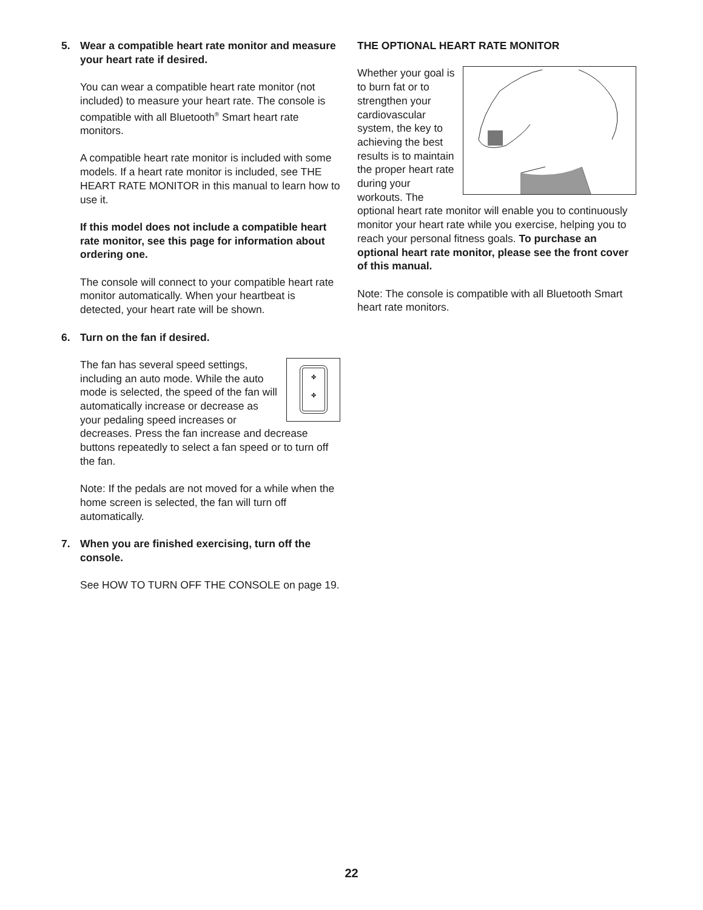5. Wear a compatible heart rate monitor and measure your heart rate if desired.
You can wear a compatible heart rate monitor (not included) to measure your heart rate. The console is compatible with all Bluetooth<sup>®</sup> Smart heart rate monitors.
A compatible heart rate monitor is included with some models. If a heart rate monitor is included, see THE HEART RATE MONITOR in this manual to learn how to use it.
If this model does not include a compatible heart rate monitor, see this page for information about ordering one.
The console will connect to your compatible heart rate monitor automatically. When your heartbeat is detected, your heart rate will be shown.
6. Turn on the fan if desired.
✤
✤
The fan has several speed settings, including an auto mode. While the auto mode is selected, the speed of the fan will automatically increase or decrease as your pedaling speed increases or decreases. Press the fan increase and decrease buttons repeatedly to select a fan speed or to turn off the fan.
Note: If the pedals are not moved for a while when the home screen is selected, the fan will turn off automatically.
7. When you are finished exercising, turn off the console.
See HOW TO TURN OFF THE CONSOLE on page 19.
THE OPTIONAL HEART RATE MONITOR
Whether your goal is to burn fat or to strengthen your cardiovascular system, the key to achieving the best results is to maintain the proper heart rate during your workouts. The optional heart rate monitor will enable you to continuously monitor your heart rate while you exercise, helping you to reach your personal fitness goals. To purchase an optional heart rate monitor, please see the front cover of this manual.
Note: The console is compatible with all Bluetooth Smart heart rate monitors.
22